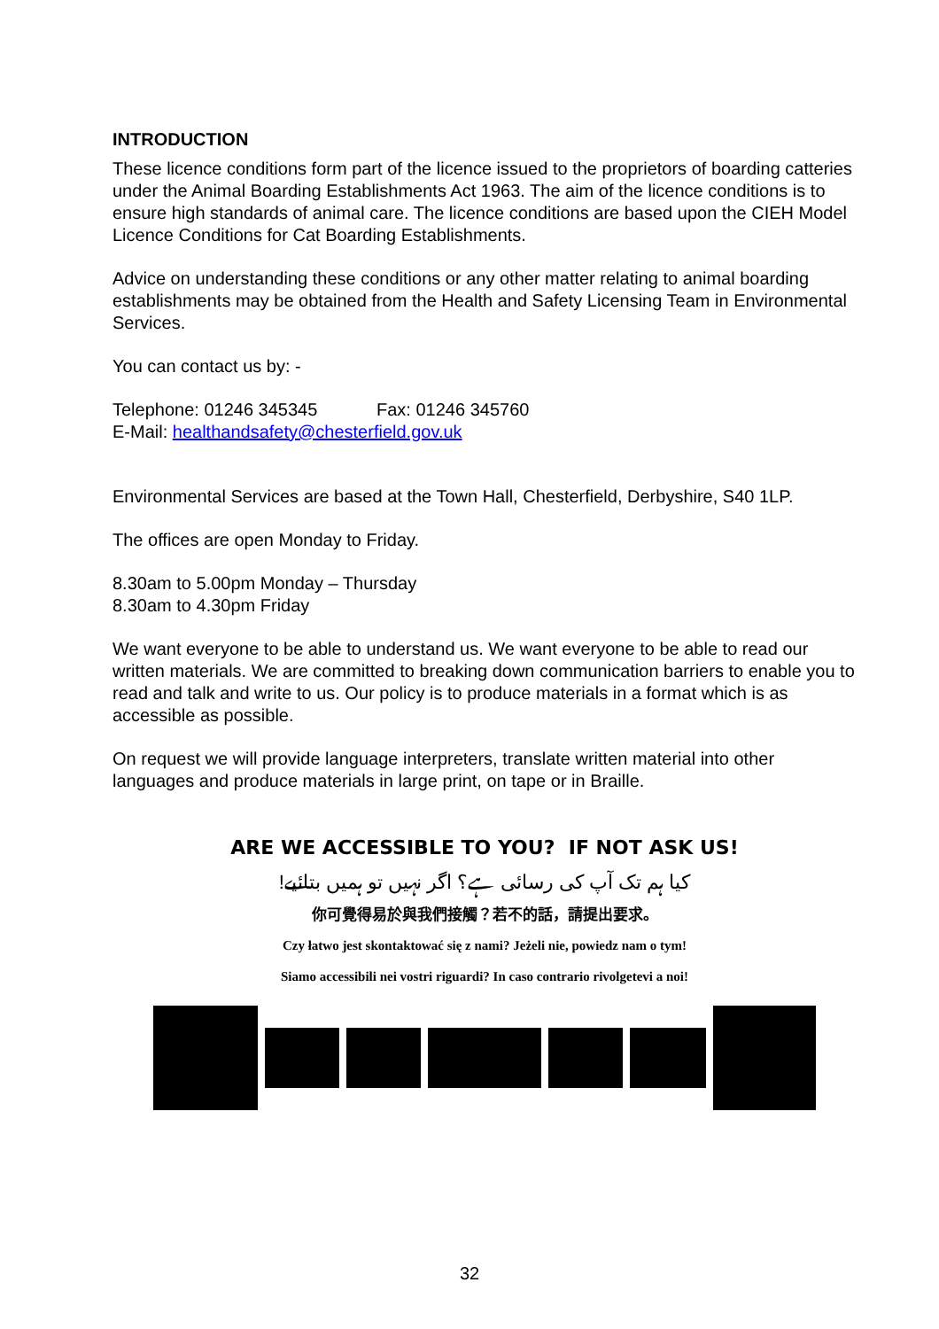INTRODUCTION
These licence conditions form part of the licence issued to the proprietors of boarding catteries under the Animal Boarding Establishments Act 1963. The aim of the licence conditions is to ensure high standards of animal care. The licence conditions are based upon the CIEH Model Licence Conditions for Cat Boarding Establishments.
Advice on understanding these conditions or any other matter relating to animal boarding establishments may be obtained from the Health and Safety Licensing Team in Environmental Services.
You can contact us by: -
Telephone: 01246 345345 Fax: 01246 345760
E-Mail: healthandsafety@chesterfield.gov.uk
Environmental Services are based at the Town Hall, Chesterfield, Derbyshire, S40 1LP.
The offices are open Monday to Friday.
8.30am to 5.00pm Monday – Thursday
8.30am to 4.30pm Friday
We want everyone to be able to understand us. We want everyone to be able to read our written materials. We are committed to breaking down communication barriers to enable you to read and talk and write to us. Our policy is to produce materials in a format which is as accessible as possible.
On request we will provide language interpreters, translate written material into other languages and produce materials in large print, on tape or in Braille.
ARE WE ACCESSIBLE TO YOU? IF NOT ASK US!
کیا ہم تک آپ کی رسائی ہے؟ اگر نہیں تو ہمیں بتائیے!
你可覺得易於與我們接觸？若不的話，請提出要求。
Czy łatwo jest skontaktować się z nami? Jeżeli nie, powiedz nam o tym!
Siamo accessibili nei vostri riguardi? In caso contrario rivolgetevi a noi!
32